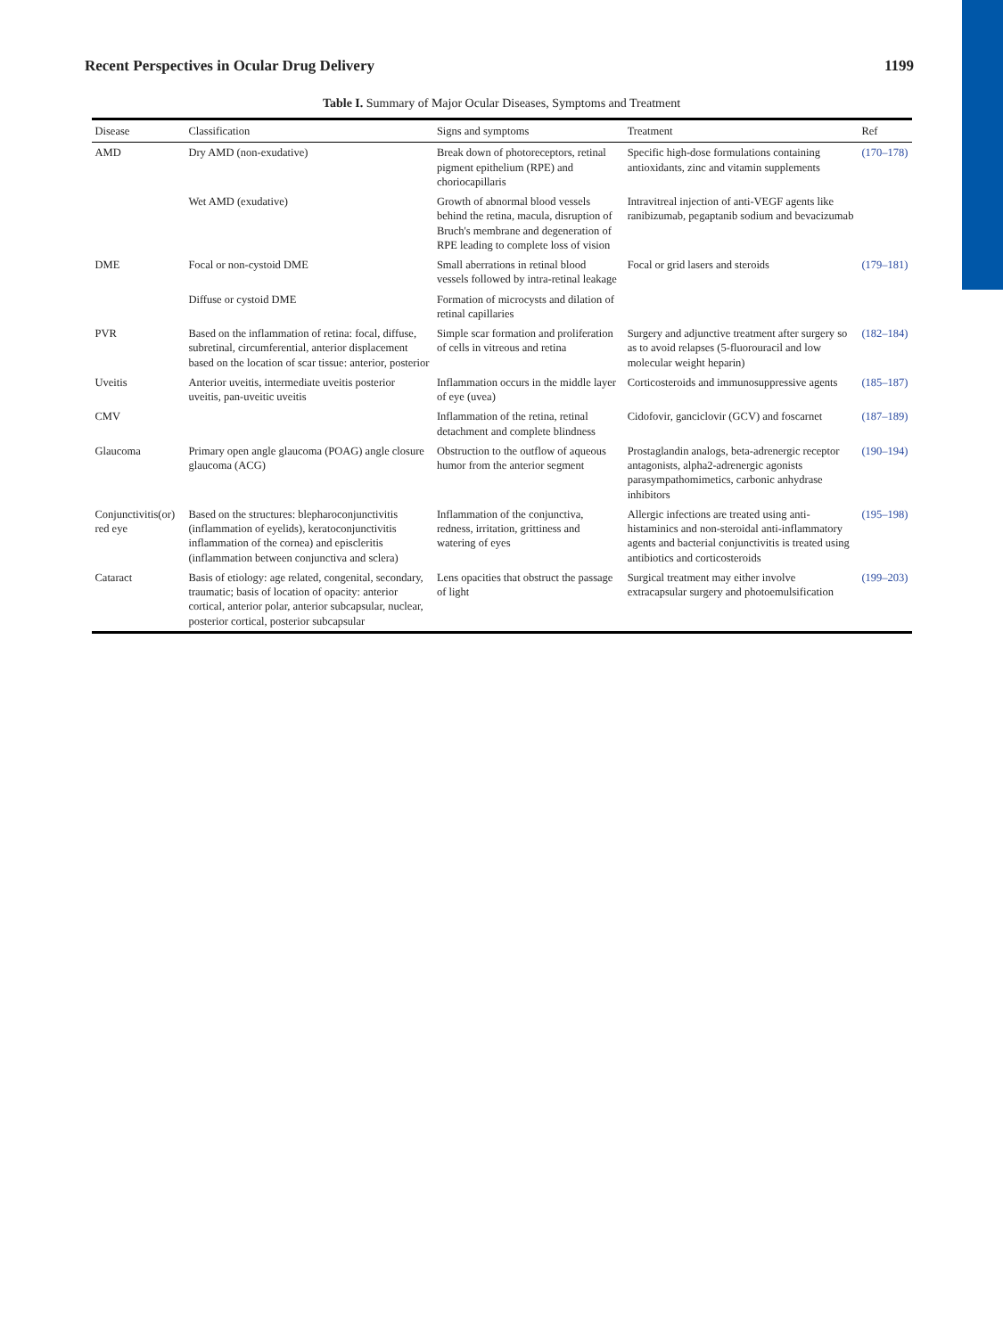Recent Perspectives in Ocular Drug Delivery 1199
Table I. Summary of Major Ocular Diseases, Symptoms and Treatment
| Disease | Classification | Signs and symptoms | Treatment | Ref |
| --- | --- | --- | --- | --- |
| AMD | Dry AMD (non-exudative) | Break down of photoreceptors, retinal pigment epithelium (RPE) and choriocapillaris | Specific high-dose formulations containing antioxidants, zinc and vitamin supplements | (170–178) |
| | Wet AMD (exudative) | Growth of abnormal blood vessels behind the retina, macula, disruption of Bruch's membrane and degeneration of RPE leading to complete loss of vision | Intravitreal injection of anti-VEGF agents like ranibizumab, pegaptanib sodium and bevacizumab | |
| DME | Focal or non-cystoid DME | Small aberrations in retinal blood vessels followed by intra-retinal leakage | Focal or grid lasers and steroids | (179–181) |
| | Diffuse or cystoid DME | Formation of microcysts and dilation of retinal capillaries | | |
| PVR | Based on the inflammation of retina: focal, diffuse, subretinal, circumferential, anterior displacement based on the location of scar tissue: anterior, posterior | Simple scar formation and proliferation of cells in vitreous and retina | Surgery and adjunctive treatment after surgery so as to avoid relapses (5-fluorouracil and low molecular weight heparin) | (182–184) |
| Uveitis | Anterior uveitis, intermediate uveitis posterior uveitis, pan-uveitic uveitis | Inflammation occurs in the middle layer of eye (uvea) | Corticosteroids and immunosuppressive agents | (185–187) |
| CMV | | Inflammation of the retina, retinal detachment and complete blindness | Cidofovir, ganciclovir (GCV) and foscarnet | (187–189) |
| Glaucoma | Primary open angle glaucoma (POAG) angle closure glaucoma (ACG) | Obstruction to the outflow of aqueous humor from the anterior segment | Prostaglandin analogs, beta-adrenergic receptor antagonists, alpha2-adrenergic agonists parasympathomimetics, carbonic anhydrase inhibitors | (190–194) |
| Conjunctivitis(or) red eye | Based on the structures: blepharoconjunctivitis (inflammation of eyelids), keratoconjunctivitis inflammation of the cornea) and episcleritis (inflammation between conjunctiva and sclera) | Inflammation of the conjunctiva, redness, irritation, grittiness and watering of eyes | Allergic infections are treated using anti-histaminics and non-steroidal anti-inflammatory agents and bacterial conjunctivitis is treated using antibiotics and corticosteroids | (195–198) |
| Cataract | Basis of etiology: age related, congenital, secondary, traumatic; basis of location of opacity: anterior cortical, anterior polar, anterior subcapsular, nuclear, posterior cortical, posterior subcapsular | Lens opacities that obstruct the passage of light | Surgical treatment may either involve extracapsular surgery and photoemulsification | (199–203) |